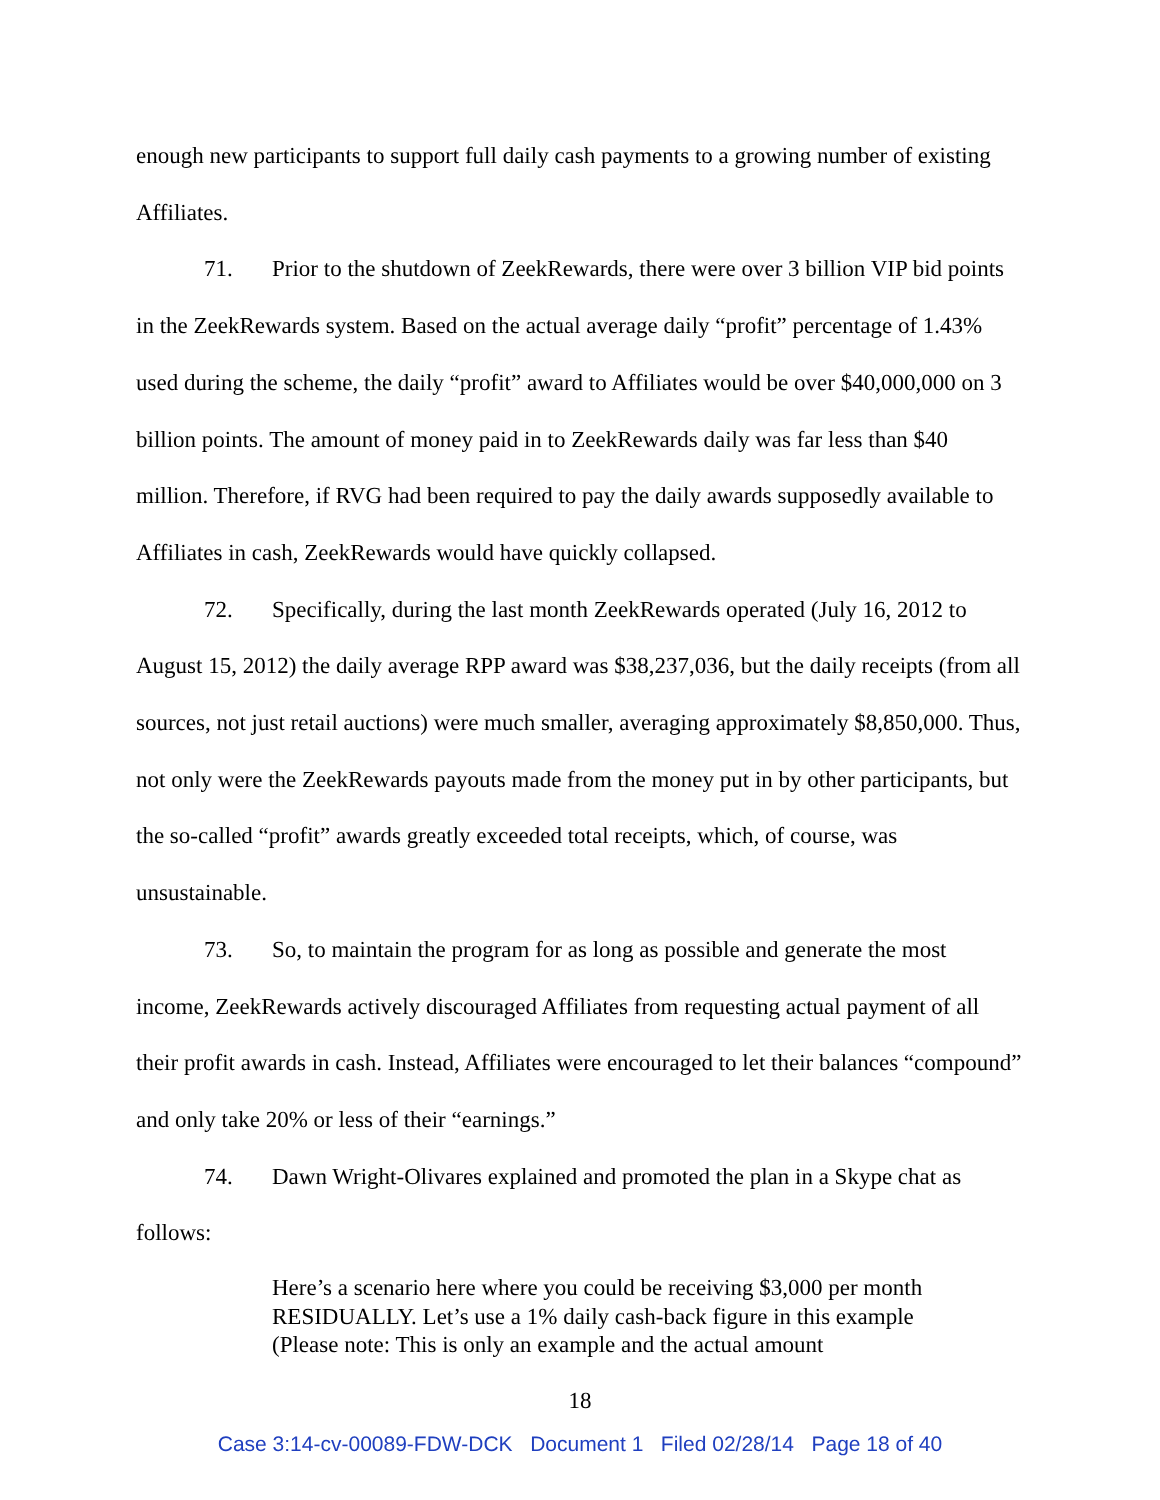enough new participants to support full daily cash payments to a growing number of existing Affiliates.
71. Prior to the shutdown of ZeekRewards, there were over 3 billion VIP bid points in the ZeekRewards system. Based on the actual average daily “profit” percentage of 1.43% used during the scheme, the daily “profit” award to Affiliates would be over $40,000,000 on 3 billion points. The amount of money paid in to ZeekRewards daily was far less than $40 million. Therefore, if RVG had been required to pay the daily awards supposedly available to Affiliates in cash, ZeekRewards would have quickly collapsed.
72. Specifically, during the last month ZeekRewards operated (July 16, 2012 to August 15, 2012) the daily average RPP award was $38,237,036, but the daily receipts (from all sources, not just retail auctions) were much smaller, averaging approximately $8,850,000. Thus, not only were the ZeekRewards payouts made from the money put in by other participants, but the so-called “profit” awards greatly exceeded total receipts, which, of course, was unsustainable.
73. So, to maintain the program for as long as possible and generate the most income, ZeekRewards actively discouraged Affiliates from requesting actual payment of all their profit awards in cash. Instead, Affiliates were encouraged to let their balances “compound” and only take 20% or less of their “earnings.”
74. Dawn Wright-Olivares explained and promoted the plan in a Skype chat as follows:
Here’s a scenario here where you could be receiving $3,000 per month RESIDUALLY. Let’s use a 1% daily cash-back figure in this example (Please note: This is only an example and the actual amount
18
Case 3:14-cv-00089-FDW-DCK Document 1 Filed 02/28/14 Page 18 of 40